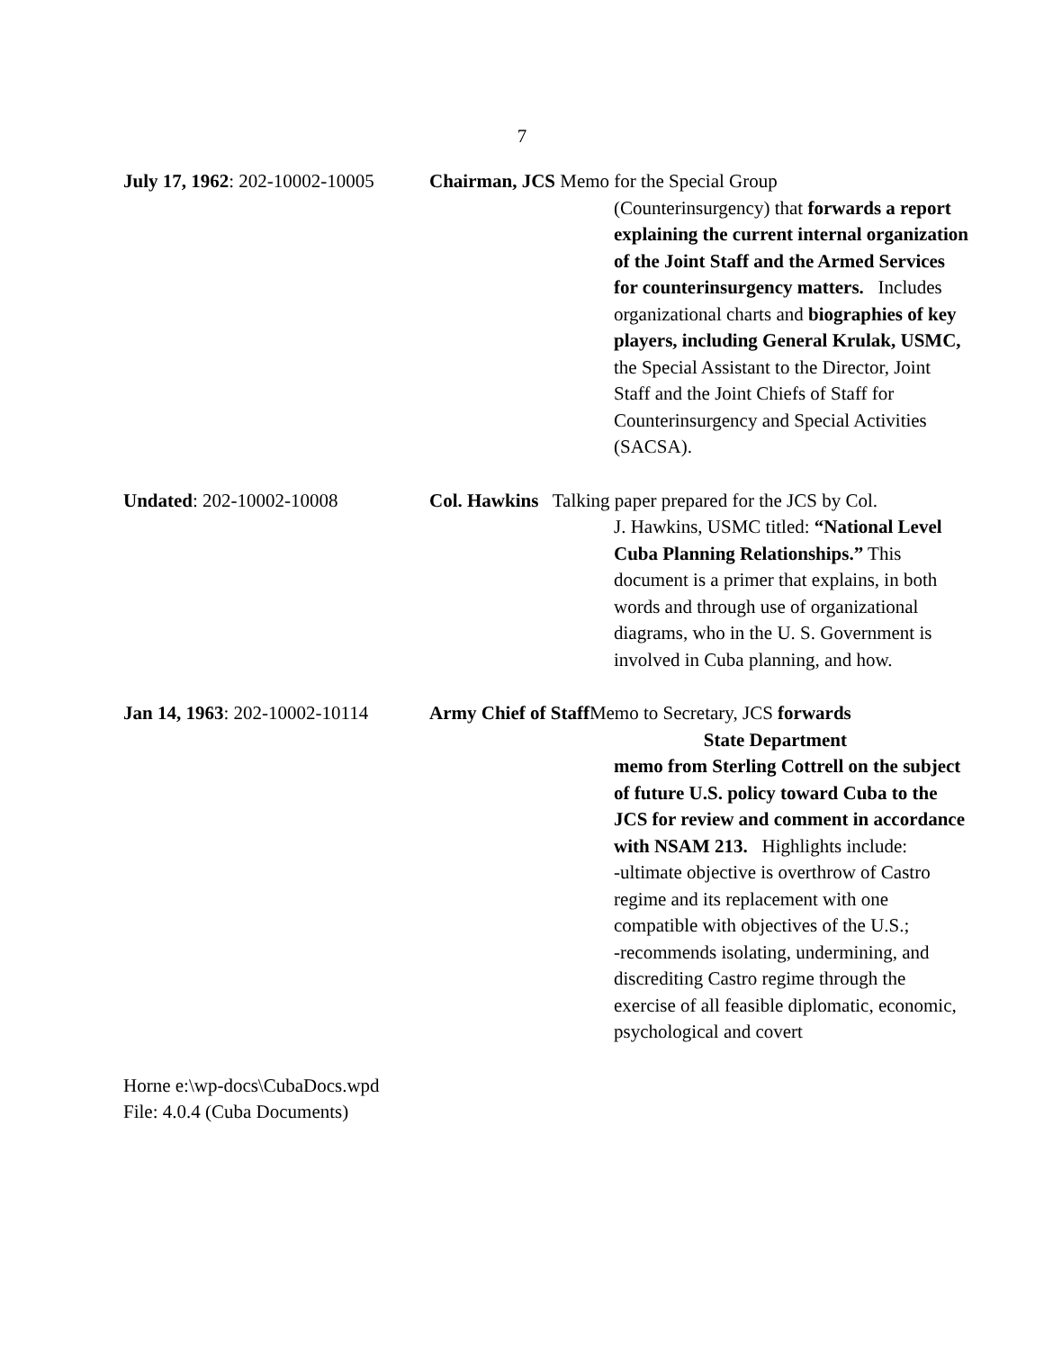7
July 17, 1962: 202-10002-10005
Chairman, JCS Memo for the Special Group
(Counterinsurgency) that forwards a report explaining the current internal organization of the Joint Staff and the Armed Services for counterinsurgency matters. Includes organizational charts and biographies of key players, including General Krulak, USMC, the Special Assistant to the Director, Joint Staff and the Joint Chiefs of Staff for Counterinsurgency and Special Activities (SACSA).
Undated: 202-10002-10008 Col. Hawkins Talking paper prepared for the JCS by Col.
J. Hawkins, USMC titled: “National Level Cuba Planning Relationships.” This document is a primer that explains, in both words and through use of organizational diagrams, who in the U. S. Government is involved in Cuba planning, and how.
Jan 14, 1963: 202-10002-10114
Army Chief of Staff Memo to Secretary, JCS forwards
State Department
memo from Sterling Cottrell on the subject of future U.S. policy toward Cuba to the JCS for review and comment in accordance with NSAM 213. Highlights include:
-ultimate objective is overthrow of Castro regime and its replacement with one compatible with objectives of the U.S.;
-recommends isolating, undermining, and discrediting Castro regime through the exercise of all feasible diplomatic, economic, psychological and covert
Horne e:\wp-docs\CubaDocs.wpd
File: 4.0.4 (Cuba Documents)